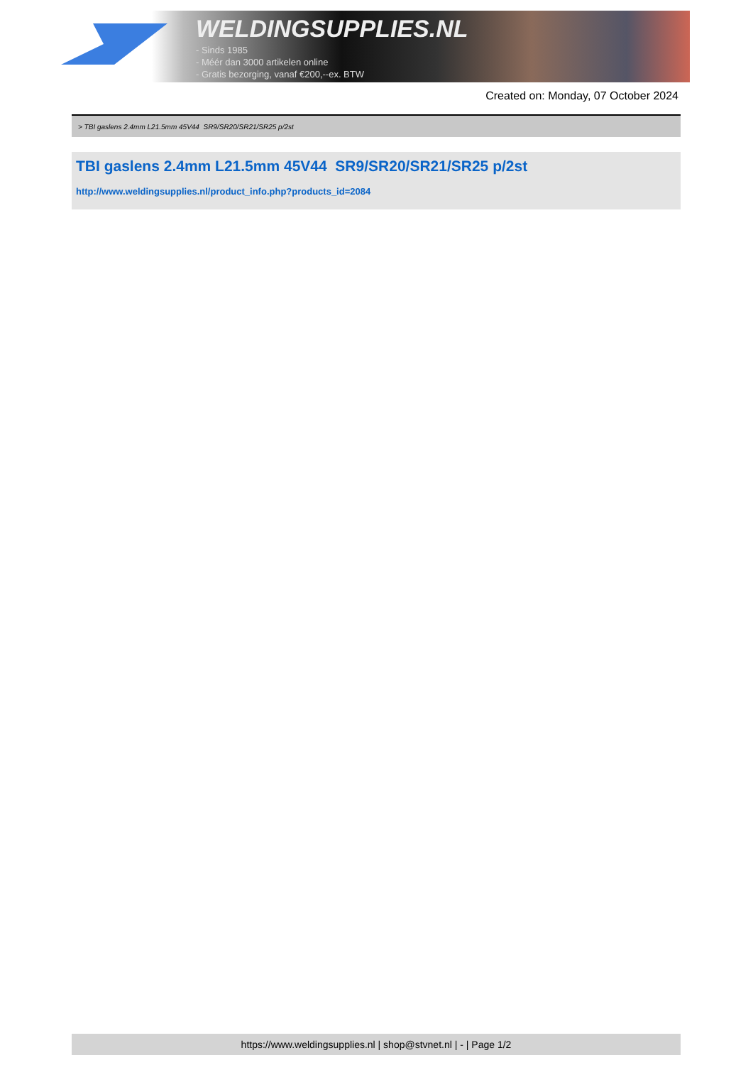WELDINGSUPPLIES.NL
- Sinds 1985
- Méér dan 3000 artikelen online
- Gratis bezorging, vanaf €200,--ex. BTW
Created on: Monday, 07 October 2024
> TBI gaslens 2.4mm L21.5mm 45V44 SR9/SR20/SR21/SR25 p/2st
TBI gaslens 2.4mm L21.5mm 45V44 SR9/SR20/SR21/SR25 p/2st
http://www.weldingsupplies.nl/product_info.php?products_id=2084
https://www.weldingsupplies.nl | shop@stvnet.nl | - | Page 1/2